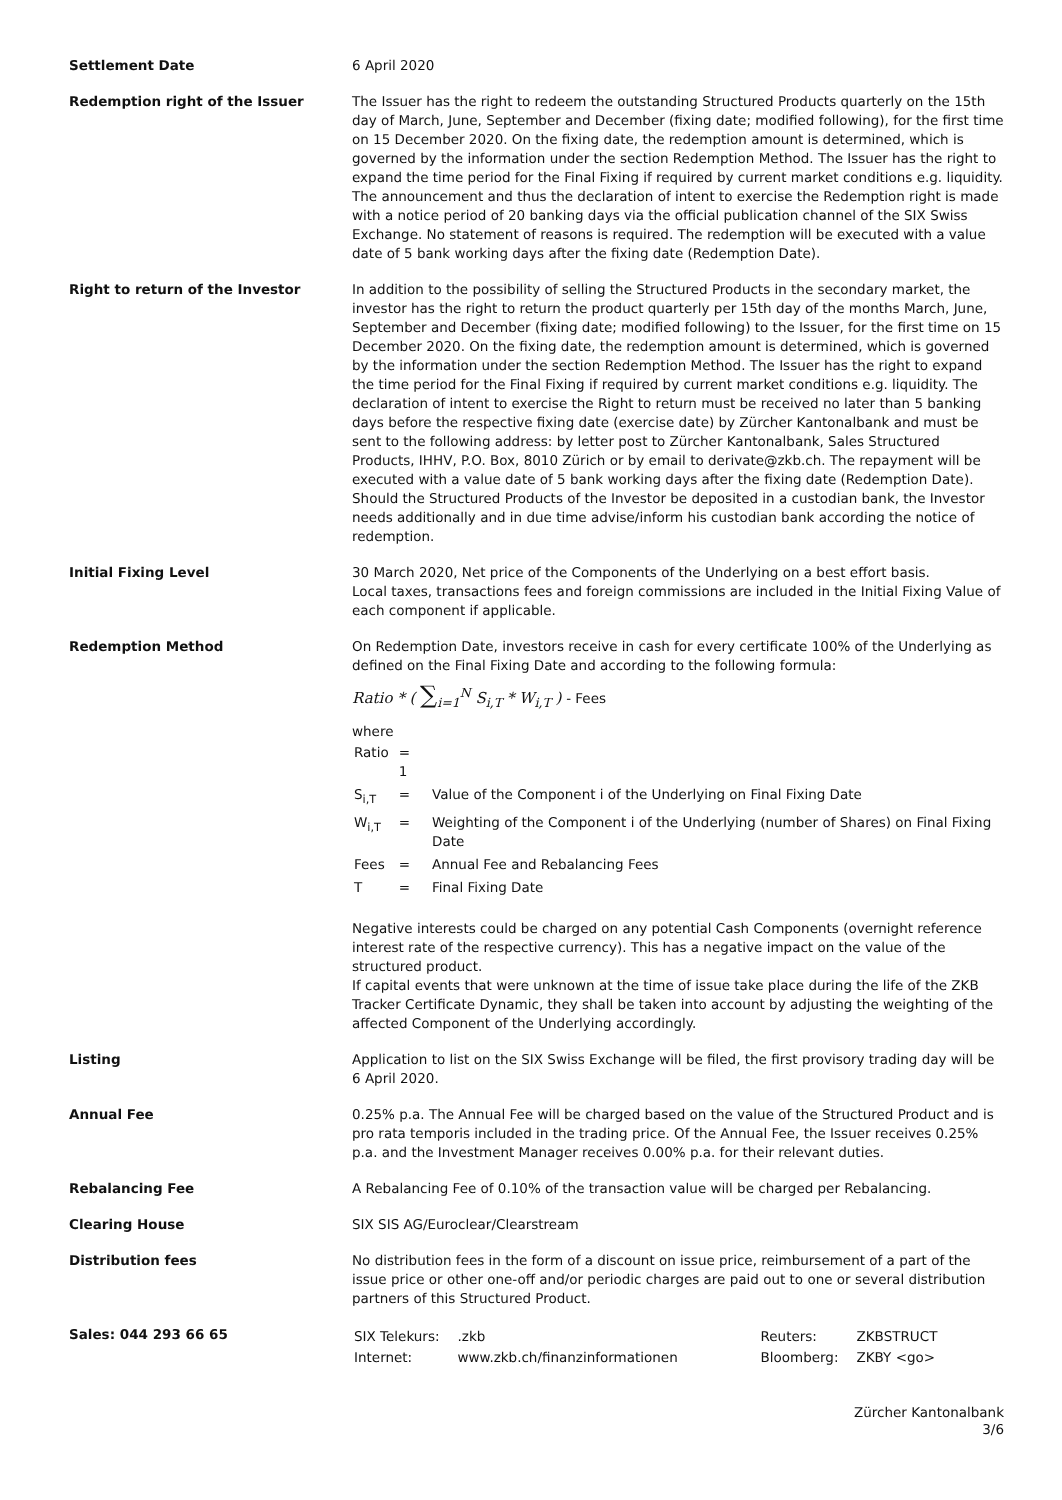| Settlement Date | 6 April 2020 |
| Redemption right of the Issuer | The Issuer has the right to redeem the outstanding Structured Products quarterly on the 15th day of March, June, September and December (fixing date; modified following), for the first time on 15 December 2020. On the fixing date, the redemption amount is determined, which is governed by the information under the section Redemption Method. The Issuer has the right to expand the time period for the Final Fixing if required by current market conditions e.g. liquidity. The announcement and thus the declaration of intent to exercise the Redemption right is made with a notice period of 20 banking days via the official publication channel of the SIX Swiss Exchange. No statement of reasons is required. The redemption will be executed with a value date of 5 bank working days after the fixing date (Redemption Date). |
| Right to return of the Investor | In addition to the possibility of selling the Structured Products in the secondary market, the investor has the right to return the product quarterly per 15th day of the months March, June, September and December (fixing date; modified following) to the Issuer, for the first time on 15 December 2020. On the fixing date, the redemption amount is determined, which is governed by the information under the section Redemption Method. The Issuer has the right to expand the time period for the Final Fixing if required by current market conditions e.g. liquidity. The declaration of intent to exercise the Right to return must be received no later than 5 banking days before the respective fixing date (exercise date) by Zürcher Kantonalbank and must be sent to the following address: by letter post to Zürcher Kantonalbank, Sales Structured Products, IHHV, P.O. Box, 8010 Zürich or by email to derivate@zkb.ch. The repayment will be executed with a value date of 5 bank working days after the fixing date (Redemption Date). Should the Structured Products of the Investor be deposited in a custodian bank, the Investor needs additionally and in due time advise/inform his custodian bank according the notice of redemption. |
| Initial Fixing Level | 30 March 2020, Net price of the Components of the Underlying on a best effort basis. Local taxes, transactions fees and foreign commissions are included in the Initial Fixing Value of each component if applicable. |
| Redemption Method | On Redemption Date, investors receive in cash for every certificate 100% of the Underlying as defined on the Final Fixing Date and according to the following formula: Ratio * ( ∑<sub>i=1</sub><sup>N</sup> S<sub>i,T</sub> * W<sub>i,T</sub> ) - Fees where / Ratio / = 1 / / / S<sub>i,T</sub> / = / Value of the Component i of the Underlying on Final Fixing Date / / W<sub>i,T</sub> / = / Weighting of the Component i of the Underlying (number of Shares) on Final Fixing Date / / Fees / = / Annual Fee and Rebalancing Fees / / T / = / Final Fixing Date / Negative interests could be charged on any potential Cash Components (overnight reference interest rate of the respective currency). This has a negative impact on the value of the structured product. If capital events that were unknown at the time of issue take place during the life of the ZKB Tracker Certificate Dynamic, they shall be taken into account by adjusting the weighting of the affected Component of the Underlying accordingly. |
| Listing | Application to list on the SIX Swiss Exchange will be filed, the first provisory trading day will be 6 April 2020. |
| Annual Fee | 0.25% p.a. The Annual Fee will be charged based on the value of the Structured Product and is pro rata temporis included in the trading price. Of the Annual Fee, the Issuer receives 0.25% p.a. and the Investment Manager receives 0.00% p.a. for their relevant duties. |
| Rebalancing Fee | A Rebalancing Fee of 0.10% of the transaction value will be charged per Rebalancing. |
| Clearing House | SIX SIS AG/Euroclear/Clearstream |
| Distribution fees | No distribution fees in the form of a discount on issue price, reimbursement of a part of the issue price or other one-off and/or periodic charges are paid out to one or several distribution partners of this Structured Product. |
| Sales: 044 293 66 65 | / SIX Telekurs: / .zkb / Reuters: / ZKBSTRUCT / / Internet: / www.zkb.ch/finanzinformationen / Bloomberg: / ZKBY <go> / |
Zürcher Kantonalbank
3/6